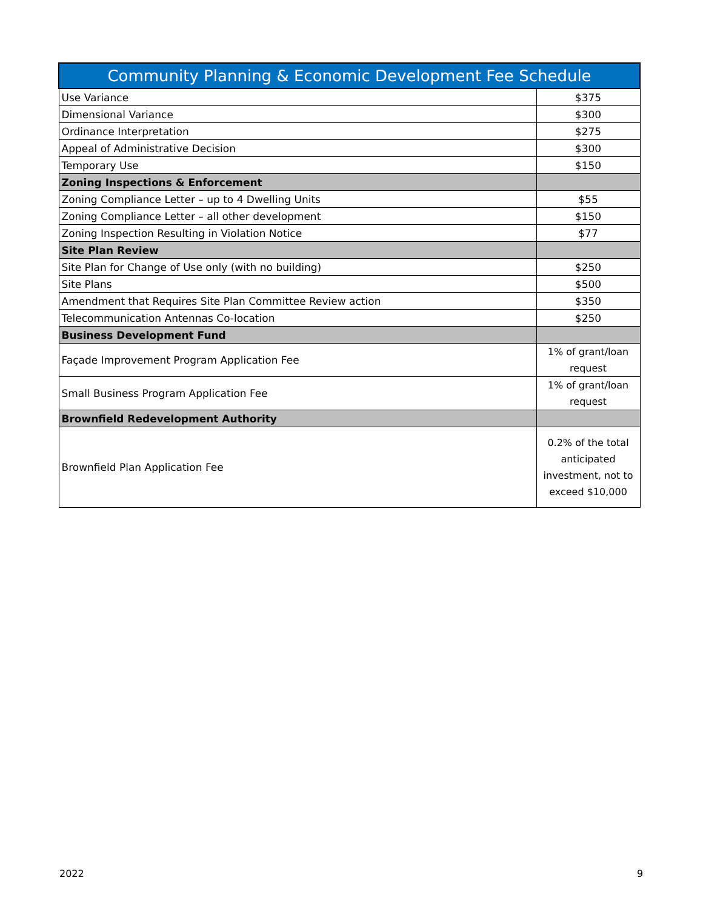| Community Planning & Economic Development Fee Schedule | |
| --- | --- |
| Use Variance | $375 |
| Dimensional Variance | $300 |
| Ordinance Interpretation | $275 |
| Appeal of Administrative Decision | $300 |
| Temporary Use | $150 |
| Zoning Inspections & Enforcement | |
| Zoning Compliance Letter – up to 4 Dwelling Units | $55 |
| Zoning Compliance Letter – all other development | $150 |
| Zoning Inspection Resulting in Violation Notice | $77 |
| Site Plan Review | |
| Site Plan for Change of Use only (with no building) | $250 |
| Site Plans | $500 |
| Amendment that Requires Site Plan Committee Review action | $350 |
| Telecommunication Antennas Co-location | $250 |
| Business Development Fund | |
| Façade Improvement Program Application Fee | 1% of grant/loan request |
| Small Business Program Application Fee | 1% of grant/loan request |
| Brownfield Redevelopment Authority | |
| Brownfield Plan Application Fee | 0.2% of the total anticipated investment, not to exceed $10,000 |
2022 9